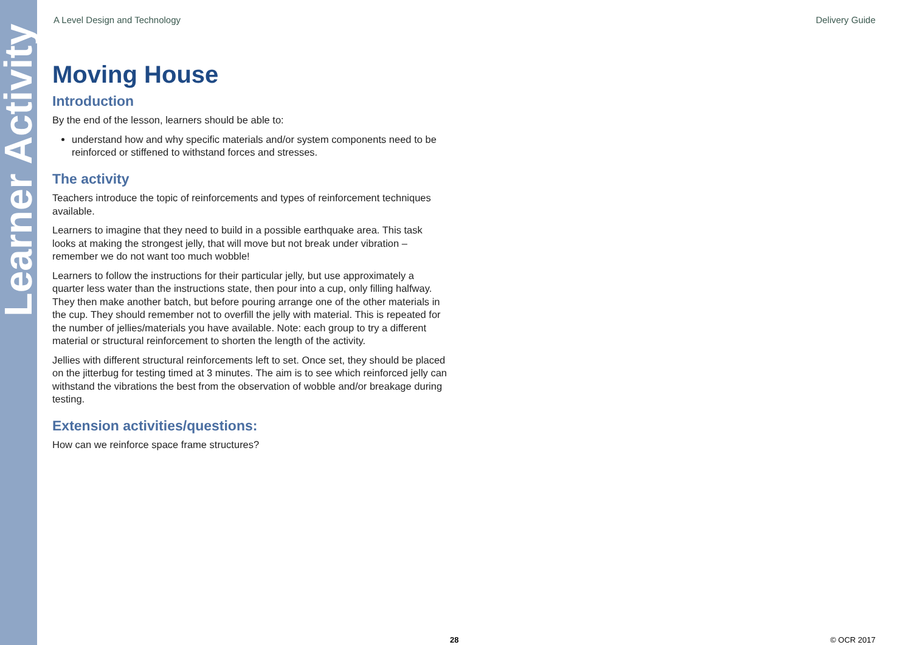Learner Activity
A Level Design and Technology Delivery Guide
Moving House
Introduction
By the end of the lesson, learners should be able to:
understand how and why specific materials and/or system components need to be reinforced or stiffened to withstand forces and stresses.
The activity
Teachers introduce the topic of reinforcements and types of reinforcement techniques available.
Learners to imagine that they need to build in a possible earthquake area. This task looks at making the strongest jelly, that will move but not break under vibration – remember we do not want too much wobble!
Learners to follow the instructions for their particular jelly, but use approximately a quarter less water than the instructions state, then pour into a cup, only filling halfway. They then make another batch, but before pouring arrange one of the other materials in the cup. They should remember not to overfill the jelly with material. This is repeated for the number of jellies/materials you have available. Note: each group to try a different material or structural reinforcement to shorten the length of the activity.
Jellies with different structural reinforcements left to set. Once set, they should be placed on the jitterbug for testing timed at 3 minutes. The aim is to see which reinforced jelly can withstand the vibrations the best from the observation of wobble and/or breakage during testing.
Extension activities/questions:
How can we reinforce space frame structures?
28 © OCR 2017